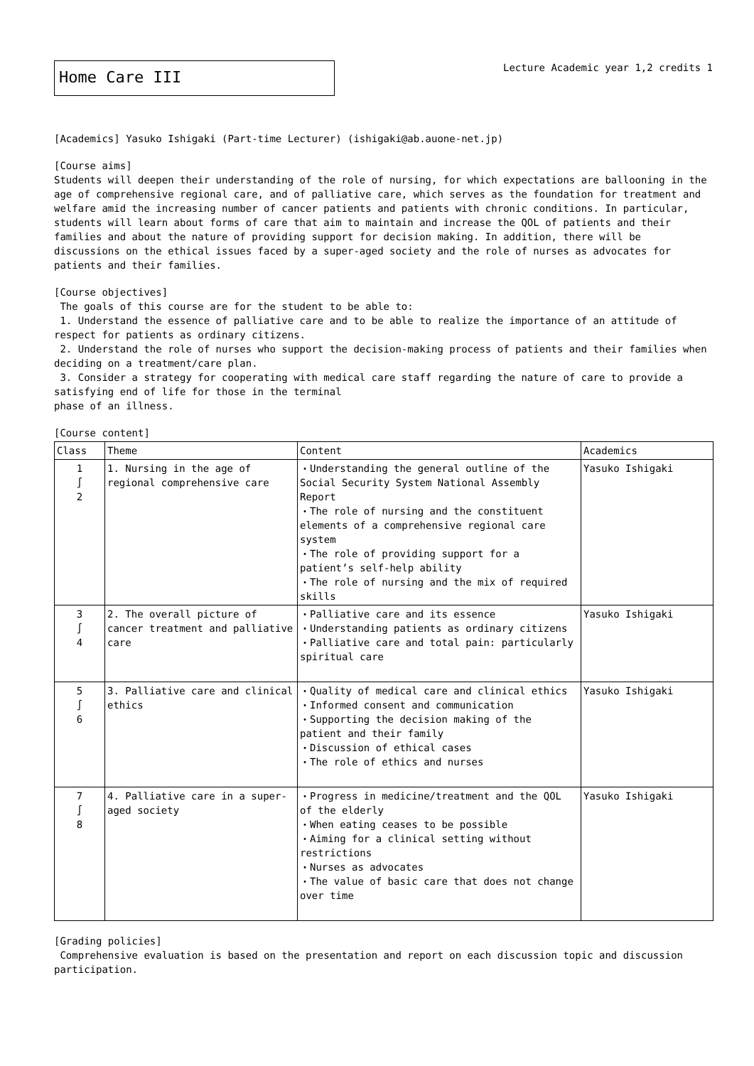Home Care III
Lecture Academic year 1,2 credits 1
[Academics] Yasuko Ishigaki (Part-time Lecturer) (ishigaki@ab.auone-net.jp)
[Course aims]
Students will deepen their understanding of the role of nursing, for which expectations are ballooning in the age of comprehensive regional care, and of palliative care, which serves as the foundation for treatment and welfare amid the increasing number of cancer patients and patients with chronic conditions. In particular, students will learn about forms of care that aim to maintain and increase the QOL of patients and their families and about the nature of providing support for decision making. In addition, there will be discussions on the ethical issues faced by a super-aged society and the role of nurses as advocates for patients and their families.
[Course objectives]
The goals of this course are for the student to be able to:
1. Understand the essence of palliative care and to be able to realize the importance of an attitude of respect for patients as ordinary citizens.
2. Understand the role of nurses who support the decision-making process of patients and their families when deciding on a treatment/care plan.
3. Consider a strategy for cooperating with medical care staff regarding the nature of care to provide a satisfying end of life for those in the terminal
phase of an illness.
[Course content]
| Class | Theme | Content | Academics |
| 1 ∫ 2 | 1. Nursing in the age of regional comprehensive care | ・Understanding the general outline of the Social Security System National Assembly Report ・The role of nursing and the constituent elements of a comprehensive regional care system ・The role of providing support for a patient’s self-help ability ・The role of nursing and the mix of required skills | Yasuko Ishigaki |
| 3 ∫ 4 | 2. The overall picture of cancer treatment and palliative care | ・Palliative care and its essence ・Understanding patients as ordinary citizens ・Palliative care and total pain: particularly spiritual care | Yasuko Ishigaki |
| 5 ∫ 6 | 3. Palliative care and clinical ethics | ・Quality of medical care and clinical ethics ・Informed consent and communication ・Supporting the decision making of the patient and their family ・Discussion of ethical cases ・The role of ethics and nurses | Yasuko Ishigaki |
| 7 ∫ 8 | 4. Palliative care in a super-aged society | ・Progress in medicine/treatment and the QOL of the elderly ・When eating ceases to be possible ・Aiming for a clinical setting without restrictions ・Nurses as advocates ・The value of basic care that does not change over time | Yasuko Ishigaki |
[Grading policies]
Comprehensive evaluation is based on the presentation and report on each discussion topic and discussion participation.